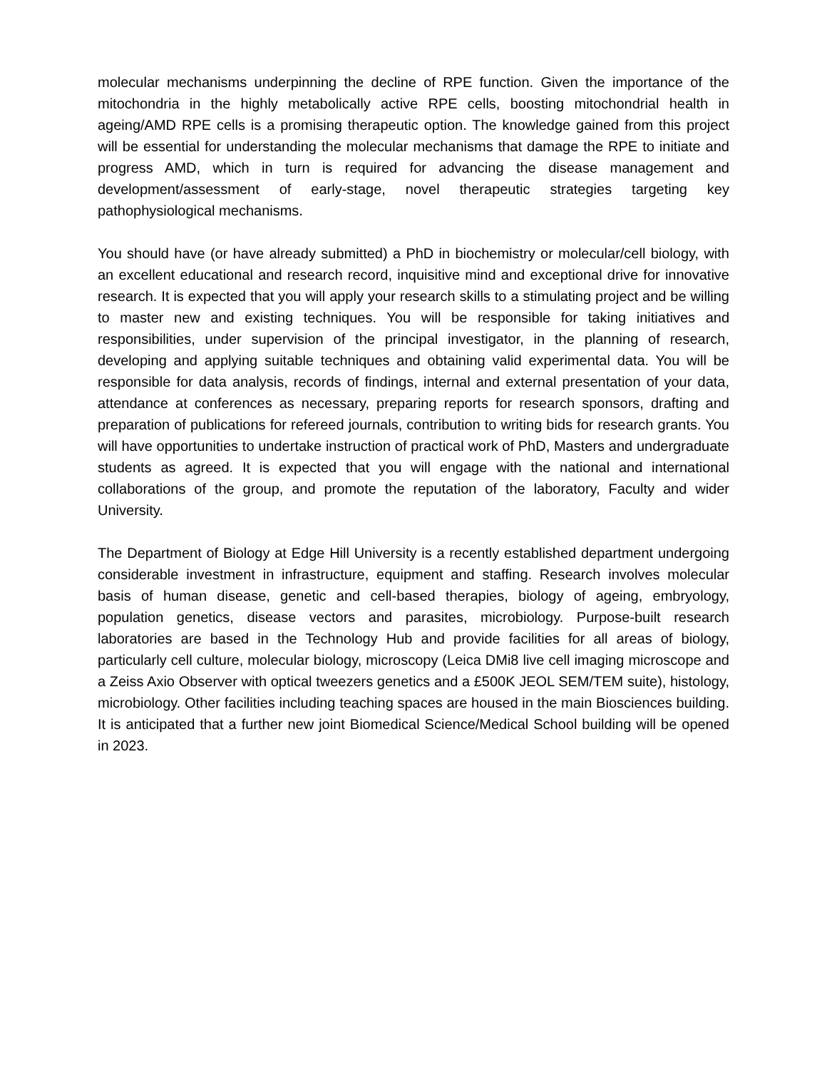molecular mechanisms underpinning the decline of RPE function. Given the importance of the mitochondria in the highly metabolically active RPE cells, boosting mitochondrial health in ageing/AMD RPE cells is a promising therapeutic option. The knowledge gained from this project will be essential for understanding the molecular mechanisms that damage the RPE to initiate and progress AMD, which in turn is required for advancing the disease management and development/assessment of early-stage, novel therapeutic strategies targeting key pathophysiological mechanisms.
You should have (or have already submitted) a PhD in biochemistry or molecular/cell biology, with an excellent educational and research record, inquisitive mind and exceptional drive for innovative research. It is expected that you will apply your research skills to a stimulating project and be willing to master new and existing techniques. You will be responsible for taking initiatives and responsibilities, under supervision of the principal investigator, in the planning of research, developing and applying suitable techniques and obtaining valid experimental data. You will be responsible for data analysis, records of findings, internal and external presentation of your data, attendance at conferences as necessary, preparing reports for research sponsors, drafting and preparation of publications for refereed journals, contribution to writing bids for research grants. You will have opportunities to undertake instruction of practical work of PhD, Masters and undergraduate students as agreed. It is expected that you will engage with the national and international collaborations of the group, and promote the reputation of the laboratory, Faculty and wider University.
The Department of Biology at Edge Hill University is a recently established department undergoing considerable investment in infrastructure, equipment and staffing. Research involves molecular basis of human disease, genetic and cell-based therapies, biology of ageing, embryology, population genetics, disease vectors and parasites, microbiology. Purpose-built research laboratories are based in the Technology Hub and provide facilities for all areas of biology, particularly cell culture, molecular biology, microscopy (Leica DMi8 live cell imaging microscope and a Zeiss Axio Observer with optical tweezers genetics and a £500K JEOL SEM/TEM suite), histology, microbiology. Other facilities including teaching spaces are housed in the main Biosciences building. It is anticipated that a further new joint Biomedical Science/Medical School building will be opened in 2023.